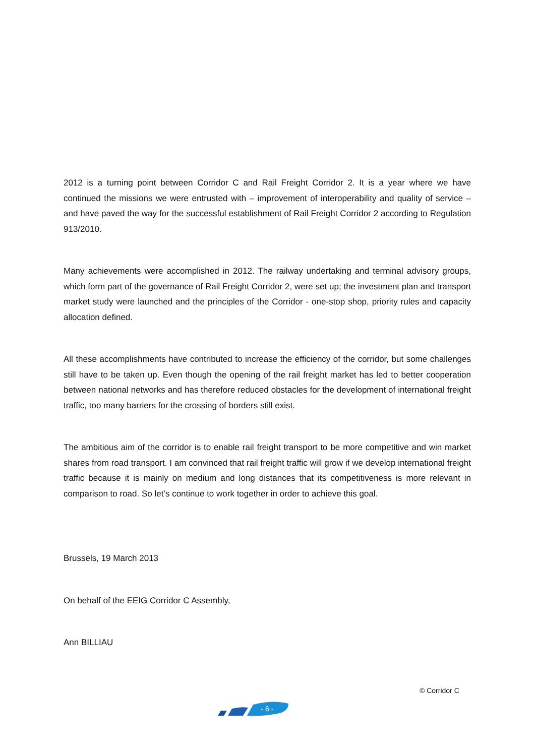2012 is a turning point between Corridor C and Rail Freight Corridor 2. It is a year where we have continued the missions we were entrusted with – improvement of interoperability and quality of service – and have paved the way for the successful establishment of Rail Freight Corridor 2 according to Regulation 913/2010.
Many achievements were accomplished in 2012. The railway undertaking and terminal advisory groups, which form part of the governance of Rail Freight Corridor 2, were set up; the investment plan and transport market study were launched and the principles of the Corridor - one-stop shop, priority rules and capacity allocation defined.
All these accomplishments have contributed to increase the efficiency of the corridor, but some challenges still have to be taken up. Even though the opening of the rail freight market has led to better cooperation between national networks and has therefore reduced obstacles for the development of international freight traffic, too many barriers for the crossing of borders still exist.
The ambitious aim of the corridor is to enable rail freight transport to be more competitive and win market shares from road transport. I am convinced that rail freight traffic will grow if we develop international freight traffic because it is mainly on medium and long distances that its competitiveness is more relevant in comparison to road. So let’s continue to work together in order to achieve this goal.
Brussels, 19 March 2013
On behalf of the EEIG Corridor C Assembly,
Ann BILLIAU
© Corridor C
- 6 -